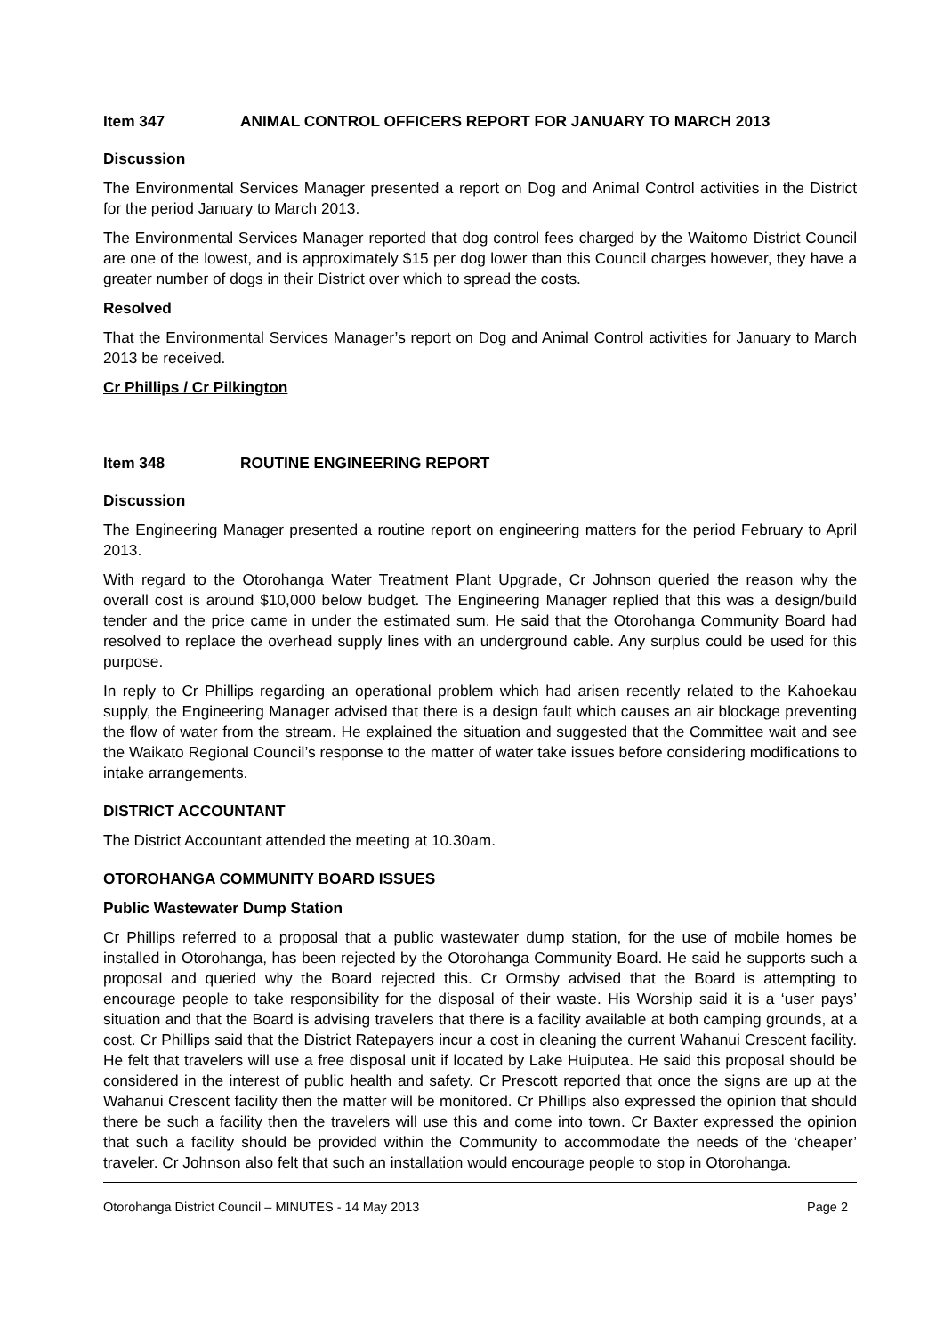Item 347 ANIMAL CONTROL OFFICERS REPORT FOR JANUARY TO MARCH 2013
Discussion
The Environmental Services Manager presented a report on Dog and Animal Control activities in the District for the period January to March 2013.
The Environmental Services Manager reported that dog control fees charged by the Waitomo District Council are one of the lowest, and is approximately $15 per dog lower than this Council charges however, they have a greater number of dogs in their District over which to spread the costs.
Resolved
That the Environmental Services Manager’s report on Dog and Animal Control activities for January to March 2013 be received.
Cr Phillips / Cr Pilkington
Item 348 ROUTINE ENGINEERING REPORT
Discussion
The Engineering Manager presented a routine report on engineering matters for the period February to April 2013.
With regard to the Otorohanga Water Treatment Plant Upgrade, Cr Johnson queried the reason why the overall cost is around $10,000 below budget. The Engineering Manager replied that this was a design/build tender and the price came in under the estimated sum. He said that the Otorohanga Community Board had resolved to replace the overhead supply lines with an underground cable. Any surplus could be used for this purpose.
In reply to Cr Phillips regarding an operational problem which had arisen recently related to the Kahoekau supply, the Engineering Manager advised that there is a design fault which causes an air blockage preventing the flow of water from the stream. He explained the situation and suggested that the Committee wait and see the Waikato Regional Council’s response to the matter of water take issues before considering modifications to intake arrangements.
DISTRICT ACCOUNTANT
The District Accountant attended the meeting at 10.30am.
OTOROHANGA COMMUNITY BOARD ISSUES
Public Wastewater Dump Station
Cr Phillips referred to a proposal that a public wastewater dump station, for the use of mobile homes be installed in Otorohanga, has been rejected by the Otorohanga Community Board. He said he supports such a proposal and queried why the Board rejected this. Cr Ormsby advised that the Board is attempting to encourage people to take responsibility for the disposal of their waste. His Worship said it is a ‘user pays’ situation and that the Board is advising travelers that there is a facility available at both camping grounds, at a cost. Cr Phillips said that the District Ratepayers incur a cost in cleaning the current Wahanui Crescent facility. He felt that travelers will use a free disposal unit if located by Lake Huiputea. He said this proposal should be considered in the interest of public health and safety. Cr Prescott reported that once the signs are up at the Wahanui Crescent facility then the matter will be monitored. Cr Phillips also expressed the opinion that should there be such a facility then the travelers will use this and come into town. Cr Baxter expressed the opinion that such a facility should be provided within the Community to accommodate the needs of the ‘cheaper’ traveler. Cr Johnson also felt that such an installation would encourage people to stop in Otorohanga.
Otorohanga District Council – MINUTES - 14 May 2013 Page 2